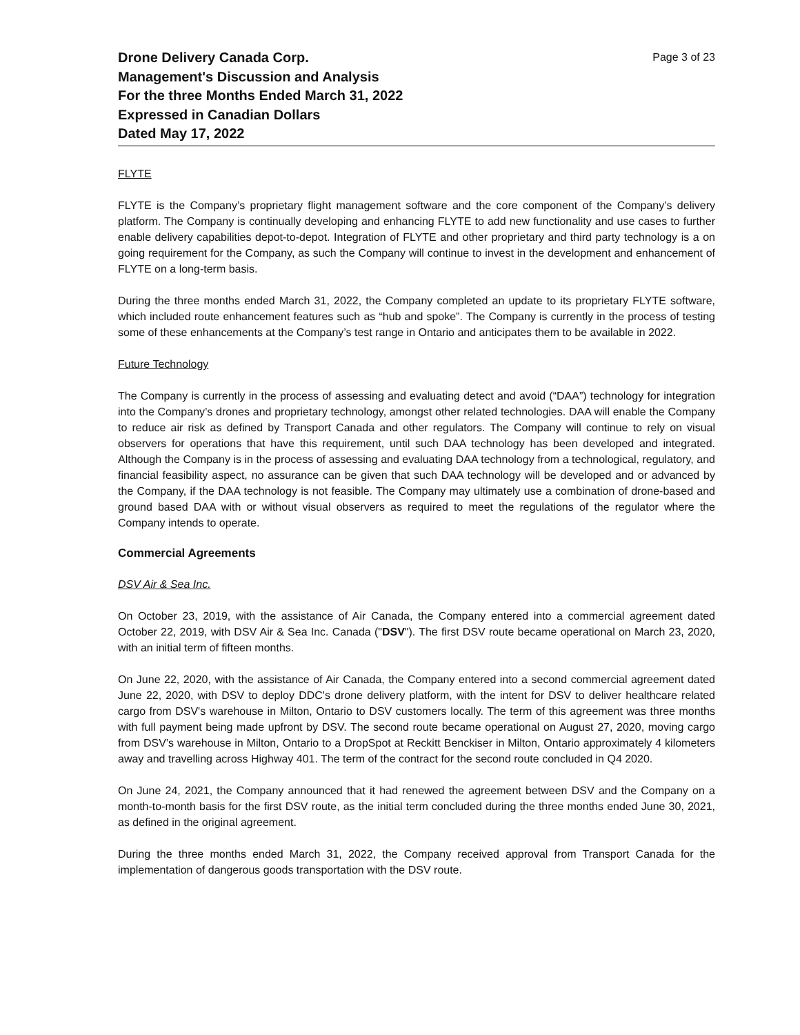Drone Delivery Canada Corp.
Management's Discussion and Analysis
For the three Months Ended March 31, 2022
Expressed in Canadian Dollars
Dated May 17, 2022
Page 3 of 23
FLYTE
FLYTE is the Company’s proprietary flight management software and the core component of the Company’s delivery platform. The Company is continually developing and enhancing FLYTE to add new functionality and use cases to further enable delivery capabilities depot-to-depot. Integration of FLYTE and other proprietary and third party technology is a on going requirement for the Company, as such the Company will continue to invest in the development and enhancement of FLYTE on a long-term basis.
During the three months ended March 31, 2022, the Company completed an update to its proprietary FLYTE software, which included route enhancement features such as “hub and spoke”. The Company is currently in the process of testing some of these enhancements at the Company’s test range in Ontario and anticipates them to be available in 2022.
Future Technology
The Company is currently in the process of assessing and evaluating detect and avoid (“DAA”) technology for integration into the Company’s drones and proprietary technology, amongst other related technologies. DAA will enable the Company to reduce air risk as defined by Transport Canada and other regulators. The Company will continue to rely on visual observers for operations that have this requirement, until such DAA technology has been developed and integrated. Although the Company is in the process of assessing and evaluating DAA technology from a technological, regulatory, and financial feasibility aspect, no assurance can be given that such DAA technology will be developed and or advanced by the Company, if the DAA technology is not feasible. The Company may ultimately use a combination of drone-based and ground based DAA with or without visual observers as required to meet the regulations of the regulator where the Company intends to operate.
Commercial Agreements
DSV Air & Sea Inc.
On October 23, 2019, with the assistance of Air Canada, the Company entered into a commercial agreement dated October 22, 2019, with DSV Air & Sea Inc. Canada ("DSV"). The first DSV route became operational on March 23, 2020, with an initial term of fifteen months.
On June 22, 2020, with the assistance of Air Canada, the Company entered into a second commercial agreement dated June 22, 2020, with DSV to deploy DDC's drone delivery platform, with the intent for DSV to deliver healthcare related cargo from DSV's warehouse in Milton, Ontario to DSV customers locally. The term of this agreement was three months with full payment being made upfront by DSV. The second route became operational on August 27, 2020, moving cargo from DSV’s warehouse in Milton, Ontario to a DropSpot at Reckitt Benckiser in Milton, Ontario approximately 4 kilometers away and travelling across Highway 401. The term of the contract for the second route concluded in Q4 2020.
On June 24, 2021, the Company announced that it had renewed the agreement between DSV and the Company on a month-to-month basis for the first DSV route, as the initial term concluded during the three months ended June 30, 2021, as defined in the original agreement.
During the three months ended March 31, 2022, the Company received approval from Transport Canada for the implementation of dangerous goods transportation with the DSV route.